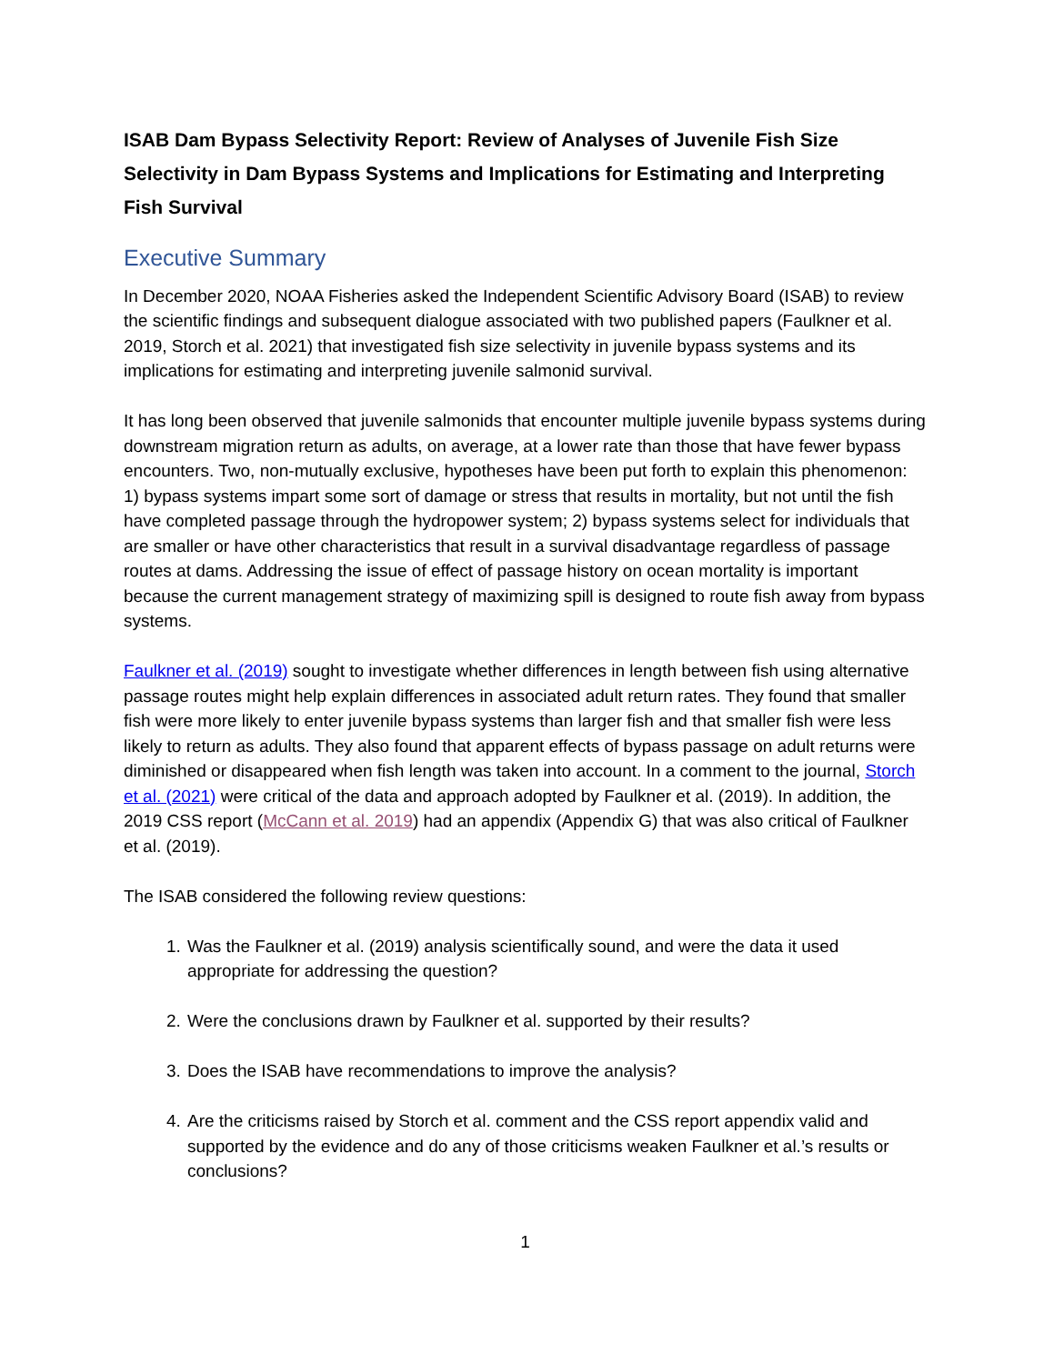ISAB Dam Bypass Selectivity Report: Review of Analyses of Juvenile Fish Size Selectivity in Dam Bypass Systems and Implications for Estimating and Interpreting Fish Survival
Executive Summary
In December 2020, NOAA Fisheries asked the Independent Scientific Advisory Board (ISAB) to review the scientific findings and subsequent dialogue associated with two published papers (Faulkner et al. 2019, Storch et al. 2021) that investigated fish size selectivity in juvenile bypass systems and its implications for estimating and interpreting juvenile salmonid survival.
It has long been observed that juvenile salmonids that encounter multiple juvenile bypass systems during downstream migration return as adults, on average, at a lower rate than those that have fewer bypass encounters. Two, non-mutually exclusive, hypotheses have been put forth to explain this phenomenon: 1) bypass systems impart some sort of damage or stress that results in mortality, but not until the fish have completed passage through the hydropower system; 2) bypass systems select for individuals that are smaller or have other characteristics that result in a survival disadvantage regardless of passage routes at dams. Addressing the issue of effect of passage history on ocean mortality is important because the current management strategy of maximizing spill is designed to route fish away from bypass systems.
Faulkner et al. (2019) sought to investigate whether differences in length between fish using alternative passage routes might help explain differences in associated adult return rates. They found that smaller fish were more likely to enter juvenile bypass systems than larger fish and that smaller fish were less likely to return as adults. They also found that apparent effects of bypass passage on adult returns were diminished or disappeared when fish length was taken into account. In a comment to the journal, Storch et al. (2021) were critical of the data and approach adopted by Faulkner et al. (2019). In addition, the 2019 CSS report (McCann et al. 2019) had an appendix (Appendix G) that was also critical of Faulkner et al. (2019).
The ISAB considered the following review questions:
1. Was the Faulkner et al. (2019) analysis scientifically sound, and were the data it used appropriate for addressing the question?
2. Were the conclusions drawn by Faulkner et al. supported by their results?
3. Does the ISAB have recommendations to improve the analysis?
4. Are the criticisms raised by Storch et al. comment and the CSS report appendix valid and supported by the evidence and do any of those criticisms weaken Faulkner et al.’s results or conclusions?
1